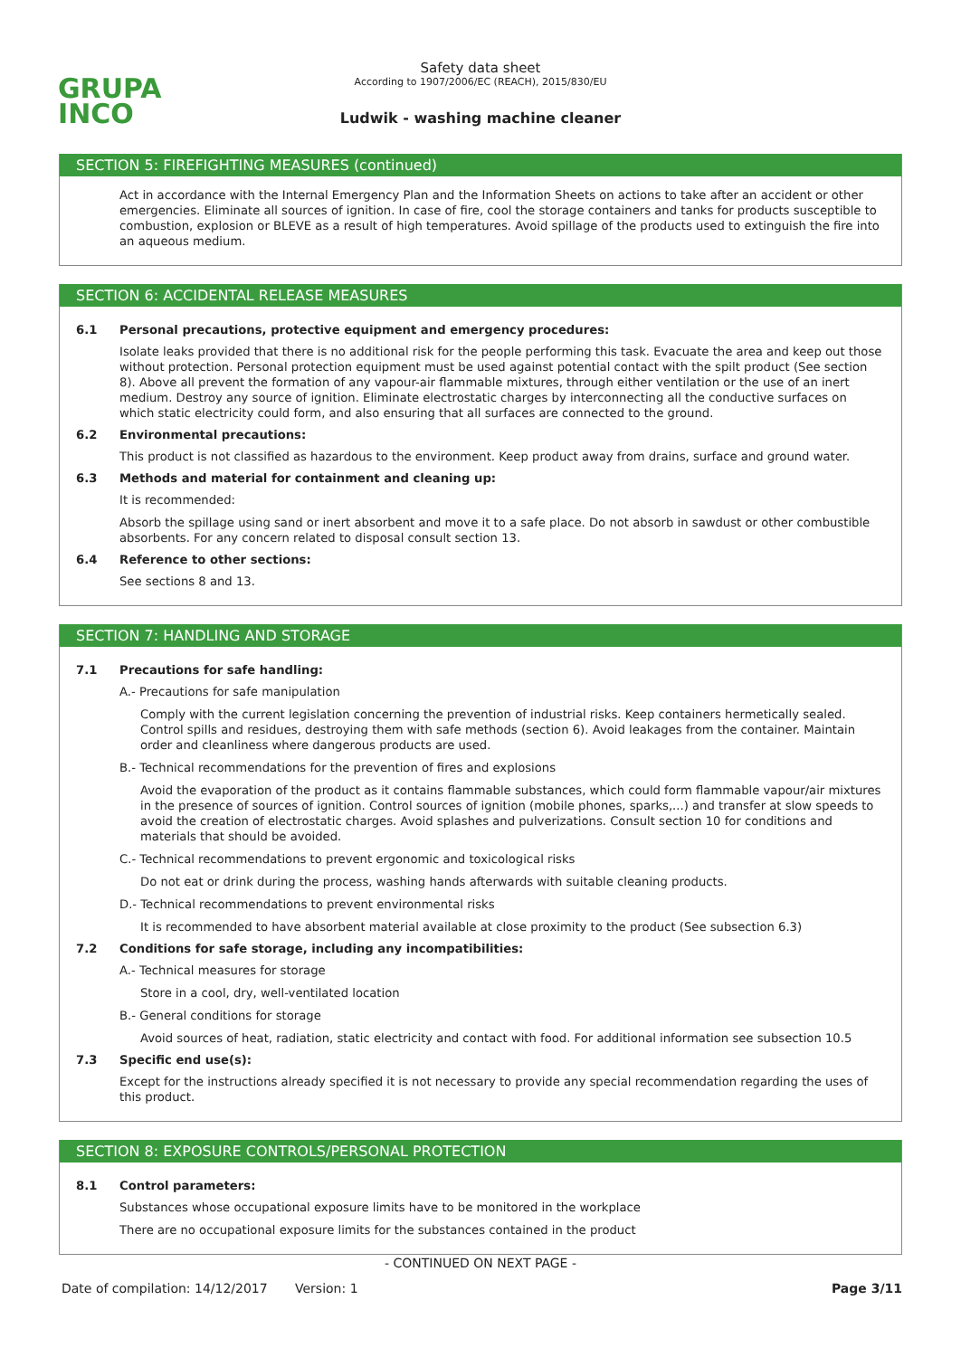GRUPA
INCO
Safety data sheet
According to 1907/2006/EC (REACH), 2015/830/EU
Ludwik - washing machine cleaner
SECTION 5: FIREFIGHTING MEASURES (continued)
Act in accordance with the Internal Emergency Plan and the Information Sheets on actions to take after an accident or other emergencies. Eliminate all sources of ignition. In case of fire, cool the storage containers and tanks for products susceptible to combustion, explosion or BLEVE as a result of high temperatures. Avoid spillage of the products used to extinguish the fire into an aqueous medium.
SECTION 6: ACCIDENTAL RELEASE MEASURES
6.1 Personal precautions, protective equipment and emergency procedures:
Isolate leaks provided that there is no additional risk for the people performing this task. Evacuate the area and keep out those without protection. Personal protection equipment must be used against potential contact with the spilt product (See section 8). Above all prevent the formation of any vapour-air flammable mixtures, through either ventilation or the use of an inert medium. Destroy any source of ignition. Eliminate electrostatic charges by interconnecting all the conductive surfaces on which static electricity could form, and also ensuring that all surfaces are connected to the ground.
6.2 Environmental precautions:
This product is not classified as hazardous to the environment. Keep product away from drains, surface and ground water.
6.3 Methods and material for containment and cleaning up:
It is recommended:
Absorb the spillage using sand or inert absorbent and move it to a safe place. Do not absorb in sawdust or other combustible absorbents. For any concern related to disposal consult section 13.
6.4 Reference to other sections:
See sections 8 and 13.
SECTION 7: HANDLING AND STORAGE
7.1 Precautions for safe handling:
A.- Precautions for safe manipulation
Comply with the current legislation concerning the prevention of industrial risks. Keep containers hermetically sealed. Control spills and residues, destroying them with safe methods (section 6). Avoid leakages from the container. Maintain order and cleanliness where dangerous products are used.
B.- Technical recommendations for the prevention of fires and explosions
Avoid the evaporation of the product as it contains flammable substances, which could form flammable vapour/air mixtures in the presence of sources of ignition. Control sources of ignition (mobile phones, sparks,...) and transfer at slow speeds to avoid the creation of electrostatic charges. Avoid splashes and pulverizations. Consult section 10 for conditions and materials that should be avoided.
C.- Technical recommendations to prevent ergonomic and toxicological risks
Do not eat or drink during the process, washing hands afterwards with suitable cleaning products.
D.- Technical recommendations to prevent environmental risks
It is recommended to have absorbent material available at close proximity to the product (See subsection 6.3)
7.2 Conditions for safe storage, including any incompatibilities:
A.- Technical measures for storage
Store in a cool, dry, well-ventilated location
B.- General conditions for storage
Avoid sources of heat, radiation, static electricity and contact with food. For additional information see subsection 10.5
7.3 Specific end use(s):
Except for the instructions already specified it is not necessary to provide any special recommendation regarding the uses of this product.
SECTION 8: EXPOSURE CONTROLS/PERSONAL PROTECTION
8.1 Control parameters:
Substances whose occupational exposure limits have to be monitored in the workplace
There are no occupational exposure limits for the substances contained in the product
- CONTINUED ON NEXT PAGE -
Date of compilation: 14/12/2017 Version: 1 Page 3/11